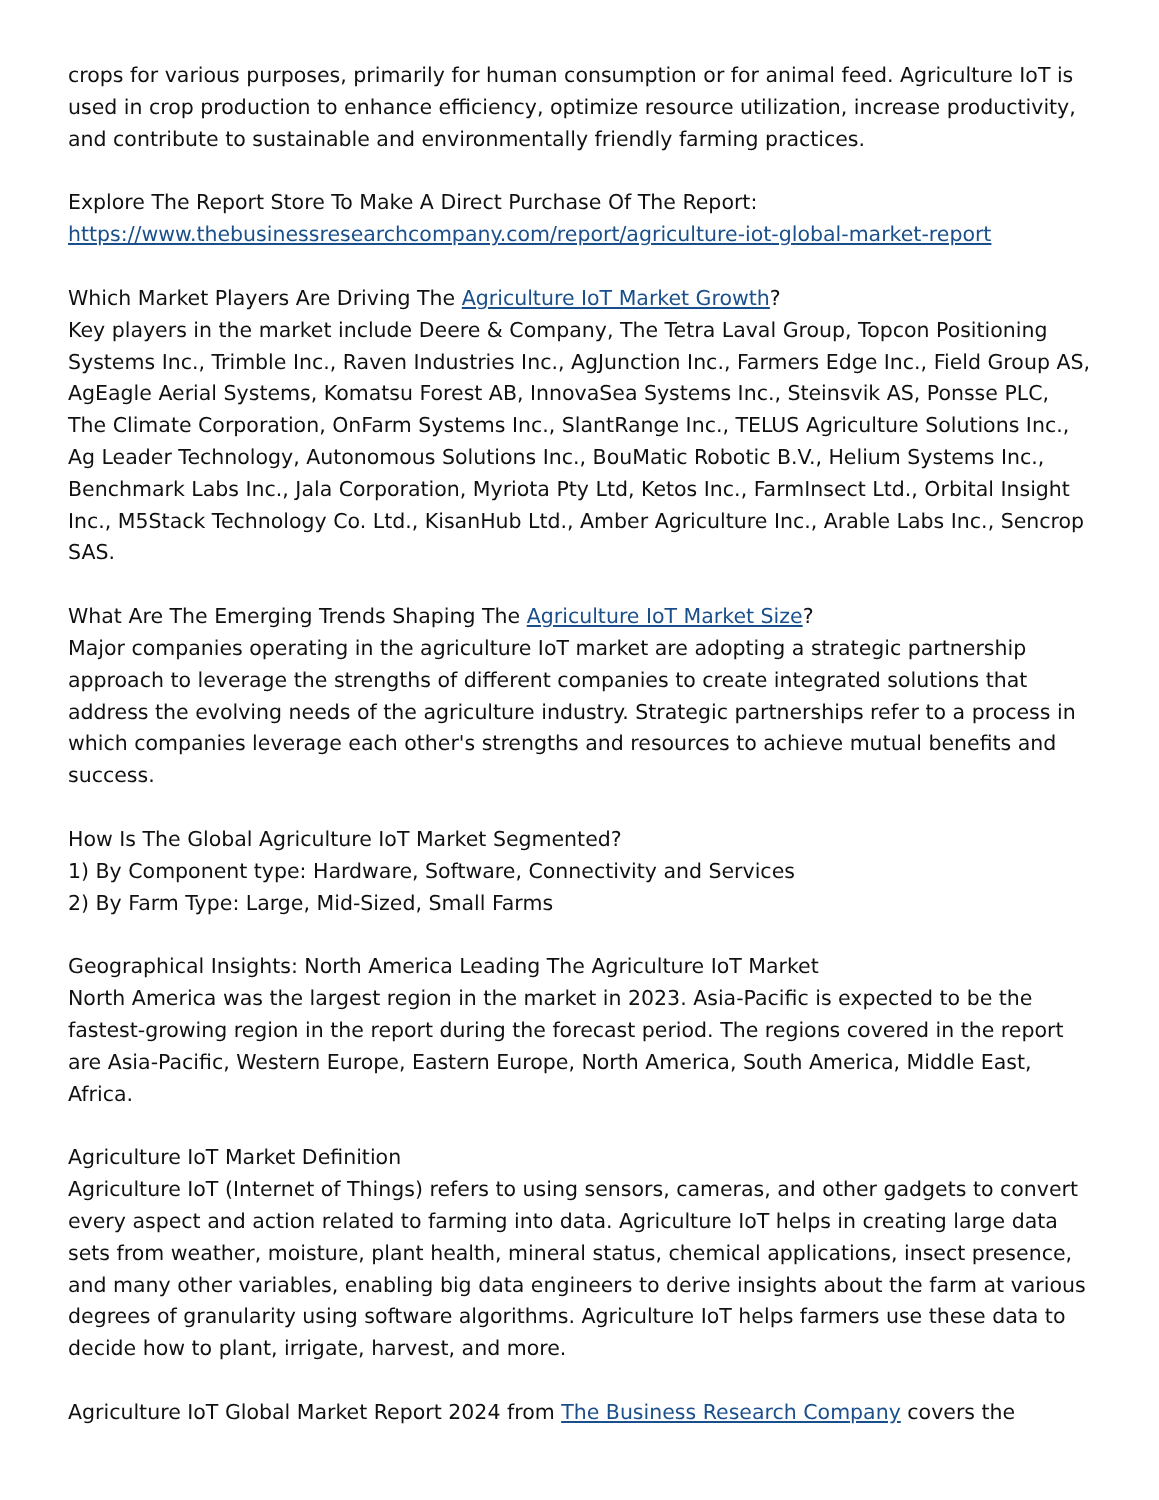crops for various purposes, primarily for human consumption or for animal feed. Agriculture IoT is used in crop production to enhance efficiency, optimize resource utilization, increase productivity, and contribute to sustainable and environmentally friendly farming practices.
Explore The Report Store To Make A Direct Purchase Of The Report:
https://www.thebusinessresearchcompany.com/report/agriculture-iot-global-market-report
Which Market Players Are Driving The Agriculture IoT Market Growth?
Key players in the market include Deere & Company, The Tetra Laval Group, Topcon Positioning Systems Inc., Trimble Inc., Raven Industries Inc., AgJunction Inc., Farmers Edge Inc., Field Group AS, AgEagle Aerial Systems, Komatsu Forest AB, InnovaSea Systems Inc., Steinsvik AS, Ponsse PLC, The Climate Corporation, OnFarm Systems Inc., SlantRange Inc., TELUS Agriculture Solutions Inc., Ag Leader Technology, Autonomous Solutions Inc., BouMatic Robotic B.V., Helium Systems Inc., Benchmark Labs Inc., Jala Corporation, Myriota Pty Ltd, Ketos Inc., FarmInsect Ltd., Orbital Insight Inc., M5Stack Technology Co. Ltd., KisanHub Ltd., Amber Agriculture Inc., Arable Labs Inc., Sencrop SAS.
What Are The Emerging Trends Shaping The Agriculture IoT Market Size?
Major companies operating in the agriculture IoT market are adopting a strategic partnership approach to leverage the strengths of different companies to create integrated solutions that address the evolving needs of the agriculture industry. Strategic partnerships refer to a process in which companies leverage each other's strengths and resources to achieve mutual benefits and success.
How Is The Global Agriculture IoT Market Segmented?
1) By Component type: Hardware, Software, Connectivity and Services
2) By Farm Type: Large, Mid-Sized, Small Farms
Geographical Insights: North America Leading The Agriculture IoT Market
North America was the largest region in the market in 2023. Asia-Pacific is expected to be the fastest-growing region in the report during the forecast period. The regions covered in the report are Asia-Pacific, Western Europe, Eastern Europe, North America, South America, Middle East, Africa.
Agriculture IoT Market Definition
Agriculture IoT (Internet of Things) refers to using sensors, cameras, and other gadgets to convert every aspect and action related to farming into data. Agriculture IoT helps in creating large data sets from weather, moisture, plant health, mineral status, chemical applications, insect presence, and many other variables, enabling big data engineers to derive insights about the farm at various degrees of granularity using software algorithms. Agriculture IoT helps farmers use these data to decide how to plant, irrigate, harvest, and more.
Agriculture IoT Global Market Report 2024 from The Business Research Company covers the